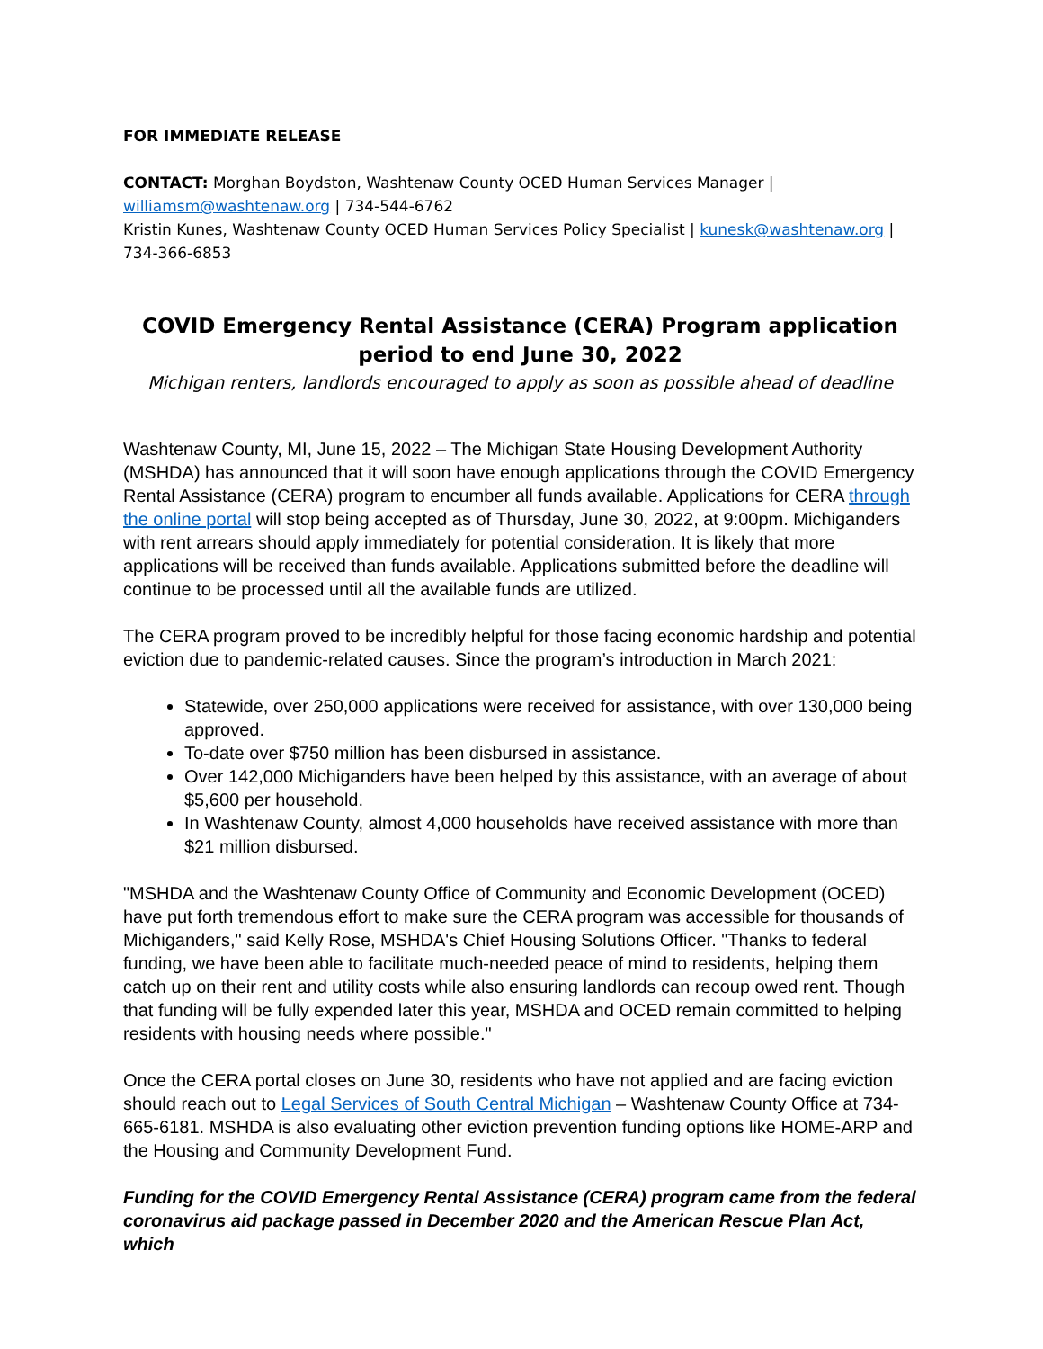FOR IMMEDIATE RELEASE
CONTACT: Morghan Boydston, Washtenaw County OCED Human Services Manager | williamsm@washtenaw.org | 734-544-6762
Kristin Kunes, Washtenaw County OCED Human Services Policy Specialist | kunesk@washtenaw.org | 734-366-6853
COVID Emergency Rental Assistance (CERA) Program application period to end June 30, 2022
Michigan renters, landlords encouraged to apply as soon as possible ahead of deadline
Washtenaw County, MI, June 15, 2022 – The Michigan State Housing Development Authority (MSHDA) has announced that it will soon have enough applications through the COVID Emergency Rental Assistance (CERA) program to encumber all funds available. Applications for CERA through the online portal will stop being accepted as of Thursday, June 30, 2022, at 9:00pm. Michiganders with rent arrears should apply immediately for potential consideration. It is likely that more applications will be received than funds available. Applications submitted before the deadline will continue to be processed until all the available funds are utilized.
The CERA program proved to be incredibly helpful for those facing economic hardship and potential eviction due to pandemic-related causes. Since the program’s introduction in March 2021:
Statewide, over 250,000 applications were received for assistance, with over 130,000 being approved.
To-date over $750 million has been disbursed in assistance.
Over 142,000 Michiganders have been helped by this assistance, with an average of about $5,600 per household.
In Washtenaw County, almost 4,000 households have received assistance with more than $21 million disbursed.
"MSHDA and the Washtenaw County Office of Community and Economic Development (OCED) have put forth tremendous effort to make sure the CERA program was accessible for thousands of Michiganders," said Kelly Rose, MSHDA's Chief Housing Solutions Officer. "Thanks to federal funding, we have been able to facilitate much-needed peace of mind to residents, helping them catch up on their rent and utility costs while also ensuring landlords can recoup owed rent. Though that funding will be fully expended later this year, MSHDA and OCED remain committed to helping residents with housing needs where possible."
Once the CERA portal closes on June 30, residents who have not applied and are facing eviction should reach out to Legal Services of South Central Michigan – Washtenaw County Office at 734-665-6181. MSHDA is also evaluating other eviction prevention funding options like HOME-ARP and the Housing and Community Development Fund.
Funding for the COVID Emergency Rental Assistance (CERA) program came from the federal coronavirus aid package passed in December 2020 and the American Rescue Plan Act, which